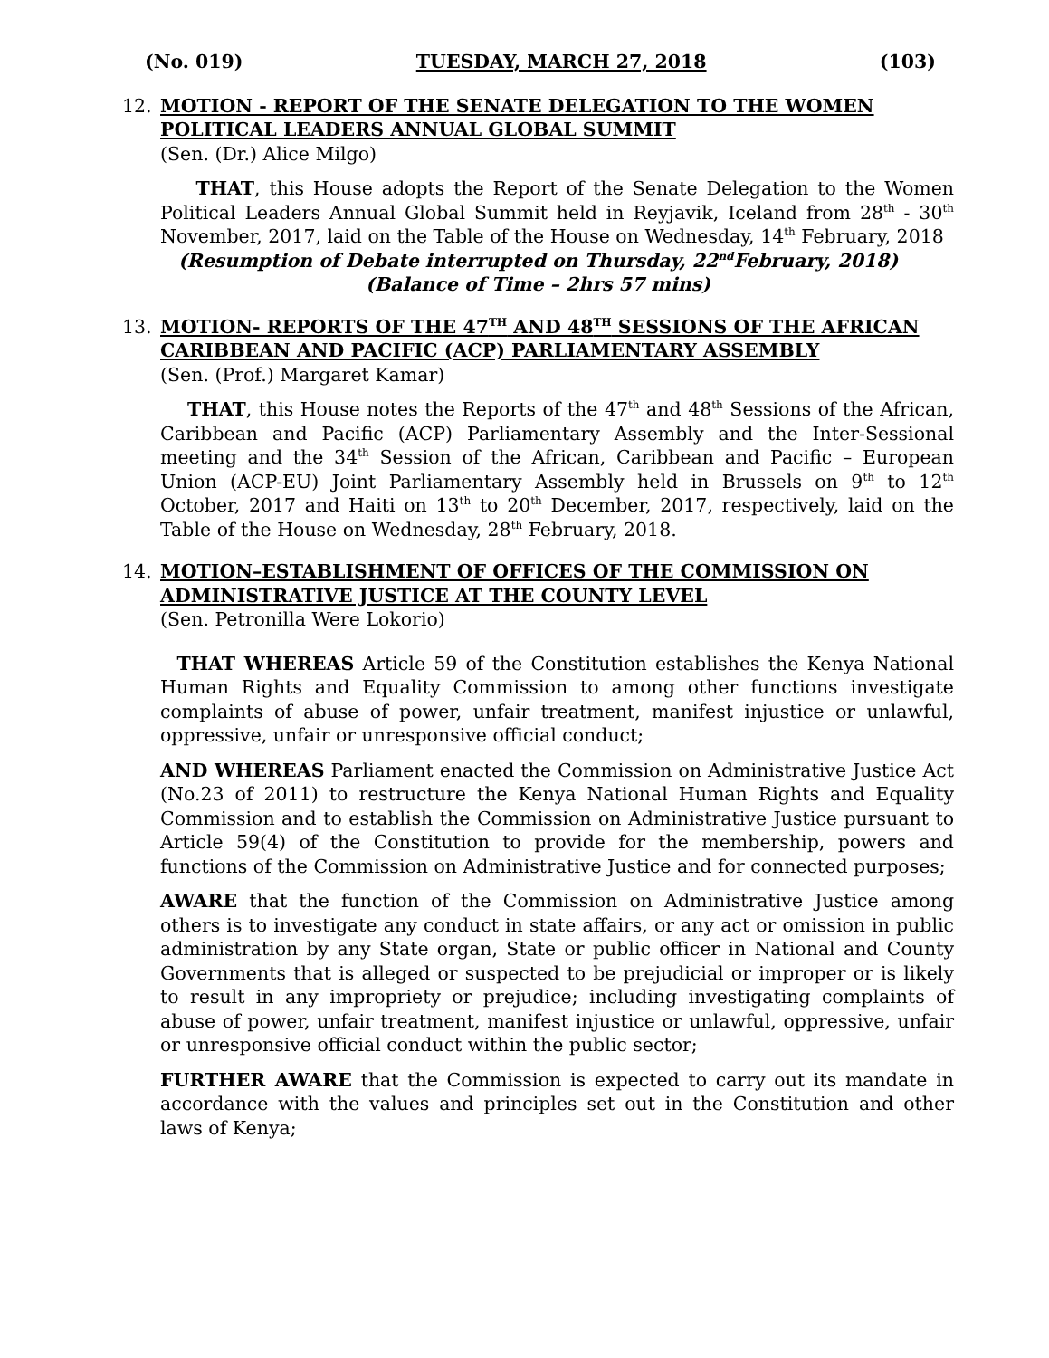(No. 019) TUESDAY, MARCH 27, 2018 (103)
12. MOTION - REPORT OF THE SENATE DELEGATION TO THE WOMEN POLITICAL LEADERS ANNUAL GLOBAL SUMMIT
(Sen. (Dr.) Alice Milgo)
THAT, this House adopts the Report of the Senate Delegation to the Women Political Leaders Annual Global Summit held in Reyjavik, Iceland from 28<sup>th</sup> - 30<sup>th</sup> November, 2017, laid on the Table of the House on Wednesday, 14<sup>th</sup> February, 2018
(Resumption of Debate interrupted on Thursday, 22<sup>nd</sup>February, 2018)
(Balance of Time – 2hrs 57 mins)
13. MOTION- REPORTS OF THE 47<sup>TH</sup> AND 48<sup>TH</sup> SESSIONS OF THE AFRICAN CARIBBEAN AND PACIFIC (ACP) PARLIAMENTARY ASSEMBLY
(Sen. (Prof.) Margaret Kamar)
THAT, this House notes the Reports of the 47<sup>th</sup> and 48<sup>th</sup> Sessions of the African, Caribbean and Pacific (ACP) Parliamentary Assembly and the Inter-Sessional meeting and the 34<sup>th</sup> Session of the African, Caribbean and Pacific – European Union (ACP-EU) Joint Parliamentary Assembly held in Brussels on 9<sup>th</sup> to 12<sup>th</sup> October, 2017 and Haiti on 13<sup>th</sup> to 20<sup>th</sup> December, 2017, respectively, laid on the Table of the House on Wednesday, 28<sup>th</sup> February, 2018.
14. MOTION–ESTABLISHMENT OF OFFICES OF THE COMMISSION ON ADMINISTRATIVE JUSTICE AT THE COUNTY LEVEL
(Sen. Petronilla Were Lokorio)
THAT WHEREAS Article 59 of the Constitution establishes the Kenya National Human Rights and Equality Commission to among other functions investigate complaints of abuse of power, unfair treatment, manifest injustice or unlawful, oppressive, unfair or unresponsive official conduct;
AND WHEREAS Parliament enacted the Commission on Administrative Justice Act (No.23 of 2011) to restructure the Kenya National Human Rights and Equality Commission and to establish the Commission on Administrative Justice pursuant to Article 59(4) of the Constitution to provide for the membership, powers and functions of the Commission on Administrative Justice and for connected purposes;
AWARE that the function of the Commission on Administrative Justice among others is to investigate any conduct in state affairs, or any act or omission in public administration by any State organ, State or public officer in National and County Governments that is alleged or suspected to be prejudicial or improper or is likely to result in any impropriety or prejudice; including investigating complaints of abuse of power, unfair treatment, manifest injustice or unlawful, oppressive, unfair or unresponsive official conduct within the public sector;
FURTHER AWARE that the Commission is expected to carry out its mandate in accordance with the values and principles set out in the Constitution and other laws of Kenya;